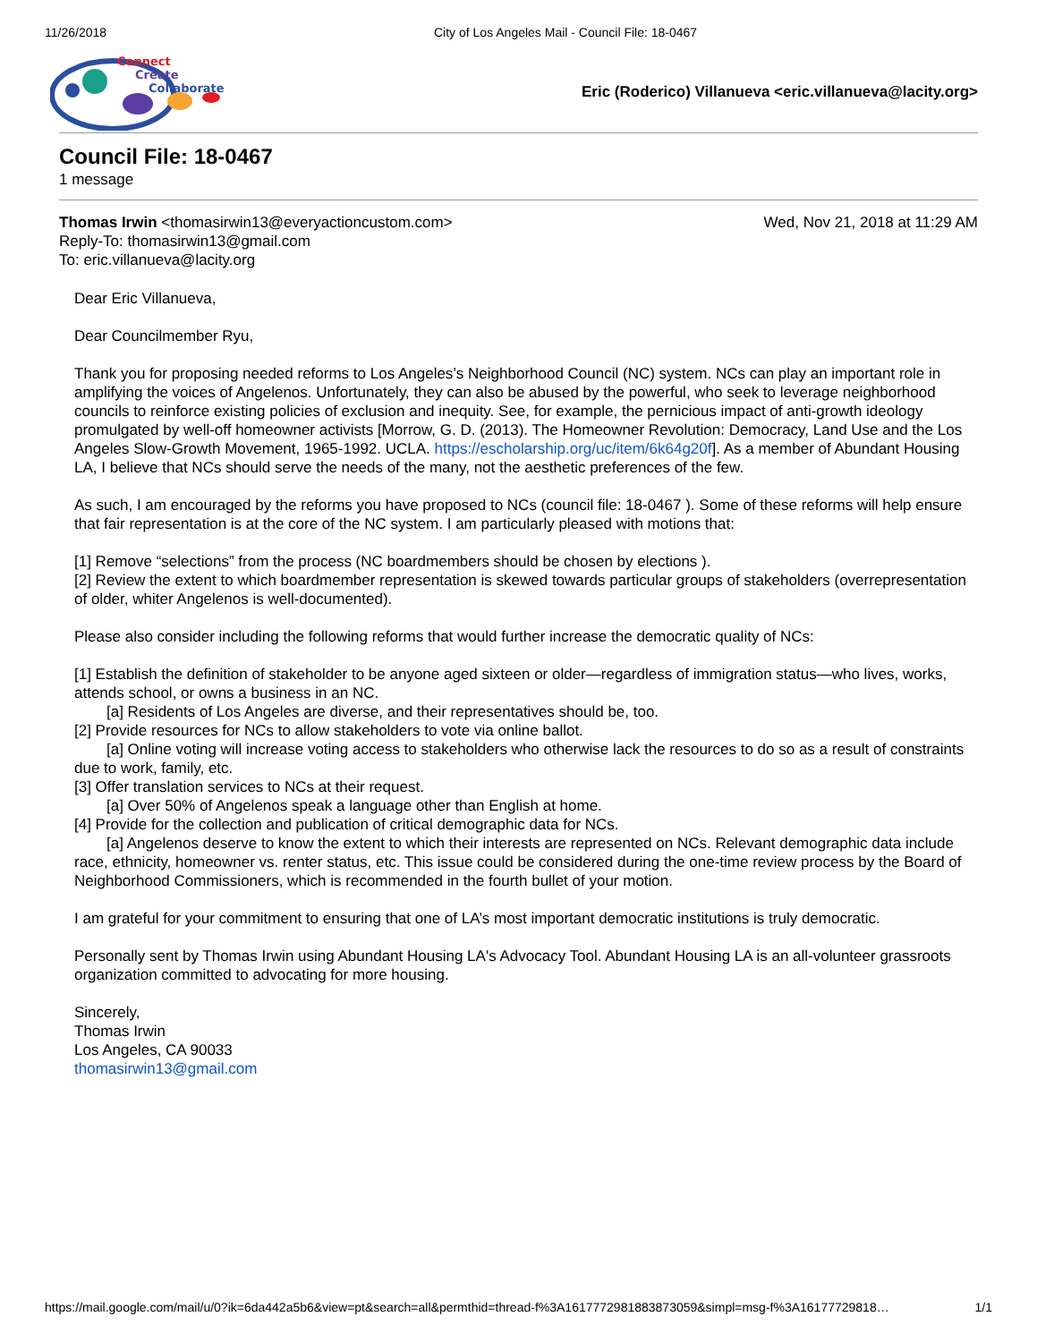11/26/2018 City of Los Angeles Mail - Council File: 18-0467
Connect
Create
Collaborate
Eric (Roderico) Villanueva <eric.villanueva@lacity.org>
Council File: 18-0467
1 message
Wed, Nov 21, 2018 at 11:29 AM Thomas Irwin <thomasirwin13@everyactioncustom.com>
Reply-To: thomasirwin13@gmail.com
To: eric.villanueva@lacity.org
Dear Eric Villanueva,
Dear Councilmember Ryu,
Thank you for proposing needed reforms to Los Angeles’s Neighborhood Council (NC) system. NCs can play an important role in amplifying the voices of Angelenos. Unfortunately, they can also be abused by the powerful, who seek to leverage neighborhood councils to reinforce existing policies of exclusion and inequity. See, for example, the pernicious impact of anti-growth ideology promulgated by well-off homeowner activists [Morrow, G. D. (2013). The Homeowner Revolution: Democracy, Land Use and the Los Angeles Slow-Growth Movement, 1965-1992. UCLA. https://escholarship.org/uc/item/6k64g20f]. As a member of Abundant Housing LA, I believe that NCs should serve the needs of the many, not the aesthetic preferences of the few.
As such, I am encouraged by the reforms you have proposed to NCs (council file: 18-0467 ). Some of these reforms will help ensure that fair representation is at the core of the NC system. I am particularly pleased with motions that:
[1] Remove “selections” from the process (NC boardmembers should be chosen by elections ).
[2] Review the extent to which boardmember representation is skewed towards particular groups of stakeholders (overrepresentation of older, whiter Angelenos is well-documented).
Please also consider including the following reforms that would further increase the democratic quality of NCs:
[1] Establish the definition of stakeholder to be anyone aged sixteen or older—regardless of immigration status—who lives, works, attends school, or owns a business in an NC.
[a] Residents of Los Angeles are diverse, and their representatives should be, too.
[2] Provide resources for NCs to allow stakeholders to vote via online ballot.
[a] Online voting will increase voting access to stakeholders who otherwise lack the resources to do so as a result of constraints due to work, family, etc.
[3] Offer translation services to NCs at their request.
[a] Over 50% of Angelenos speak a language other than English at home.
[4] Provide for the collection and publication of critical demographic data for NCs.
[a] Angelenos deserve to know the extent to which their interests are represented on NCs. Relevant demographic data include race, ethnicity, homeowner vs. renter status, etc. This issue could be considered during the one-time review process by the Board of Neighborhood Commissioners, which is recommended in the fourth bullet of your motion.
I am grateful for your commitment to ensuring that one of LA’s most important democratic institutions is truly democratic.
Personally sent by Thomas Irwin using Abundant Housing LA's Advocacy Tool. Abundant Housing LA is an all-volunteer grassroots organization committed to advocating for more housing.
Sincerely,
Thomas Irwin
Los Angeles, CA 90033
thomasirwin13@gmail.com
https://mail.google.com/mail/u/0?ik=6da442a5b6&view=pt&search=all&permthid=thread-f%3A1617772981883873059&simpl=msg-f%3A16177729818… 1/1